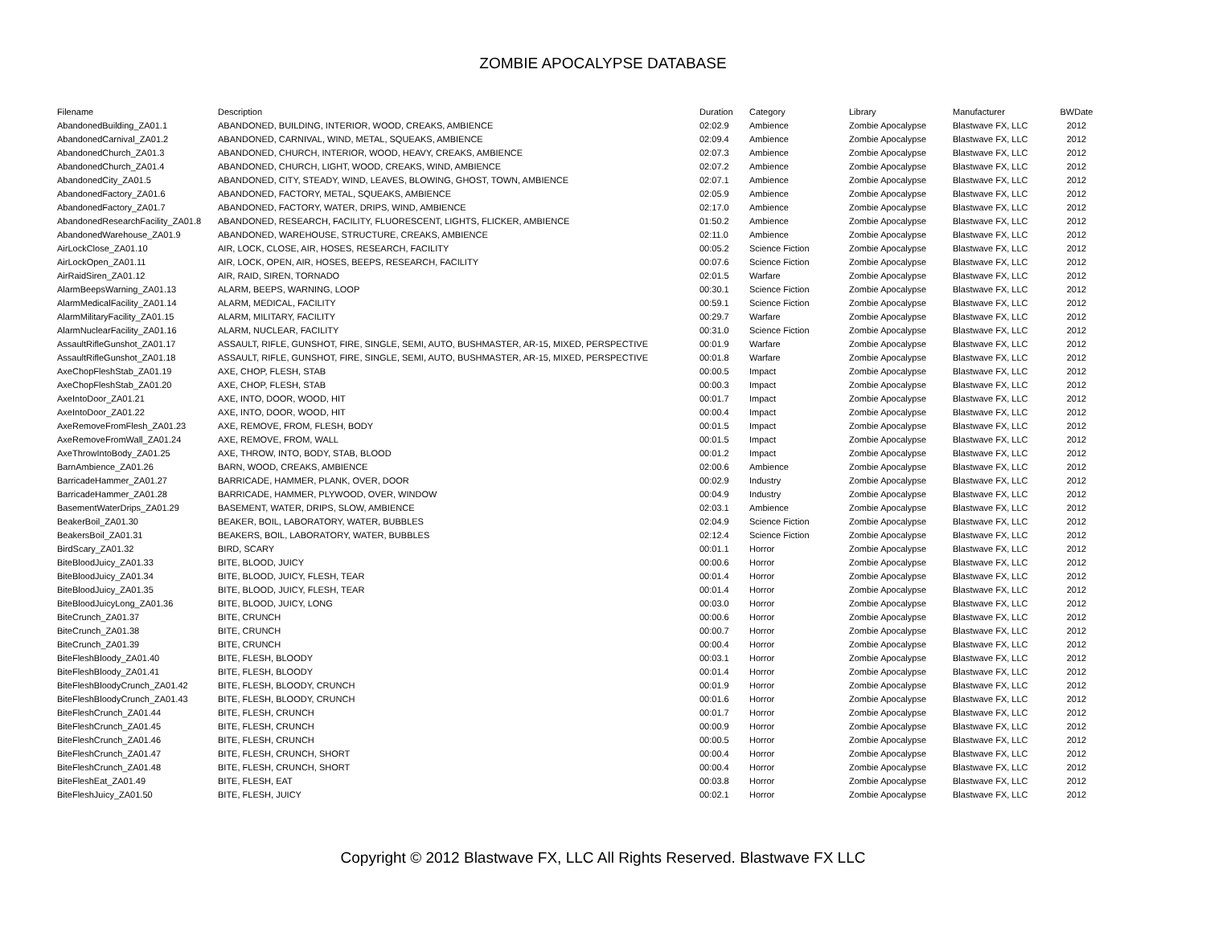ZOMBIE APOCALYPSE DATABASE
| Filename | Description | Duration | Category | Library | Manufacturer | BWDate |
| --- | --- | --- | --- | --- | --- | --- |
| AbandonedBuilding_ZA01.1 | ABANDONED, BUILDING, INTERIOR, WOOD, CREAKS, AMBIENCE | 02:02.9 | Ambience | Zombie Apocalypse | Blastwave FX, LLC | 2012 |
| AbandonedCarnival_ZA01.2 | ABANDONED, CARNIVAL, WIND, METAL, SQUEAKS, AMBIENCE | 02:09.4 | Ambience | Zombie Apocalypse | Blastwave FX, LLC | 2012 |
| AbandonedChurch_ZA01.3 | ABANDONED, CHURCH, INTERIOR, WOOD, HEAVY, CREAKS, AMBIENCE | 02:07.3 | Ambience | Zombie Apocalypse | Blastwave FX, LLC | 2012 |
| AbandonedChurch_ZA01.4 | ABANDONED, CHURCH, LIGHT, WOOD, CREAKS, WIND, AMBIENCE | 02:07.2 | Ambience | Zombie Apocalypse | Blastwave FX, LLC | 2012 |
| AbandonedCity_ZA01.5 | ABANDONED, CITY, STEADY, WIND, LEAVES, BLOWING, GHOST, TOWN, AMBIENCE | 02:07.1 | Ambience | Zombie Apocalypse | Blastwave FX, LLC | 2012 |
| AbandonedFactory_ZA01.6 | ABANDONED, FACTORY, METAL, SQUEAKS, AMBIENCE | 02:05.9 | Ambience | Zombie Apocalypse | Blastwave FX, LLC | 2012 |
| AbandonedFactory_ZA01.7 | ABANDONED, FACTORY, WATER, DRIPS, WIND, AMBIENCE | 02:17.0 | Ambience | Zombie Apocalypse | Blastwave FX, LLC | 2012 |
| AbandonedResearchFacility_ZA01.8 | ABANDONED, RESEARCH, FACILITY, FLUORESCENT, LIGHTS, FLICKER, AMBIENCE | 01:50.2 | Ambience | Zombie Apocalypse | Blastwave FX, LLC | 2012 |
| AbandonedWarehouse_ZA01.9 | ABANDONED, WAREHOUSE, STRUCTURE, CREAKS, AMBIENCE | 02:11.0 | Ambience | Zombie Apocalypse | Blastwave FX, LLC | 2012 |
| AirLockClose_ZA01.10 | AIR, LOCK, CLOSE, AIR, HOSES, RESEARCH, FACILITY | 00:05.2 | Science Fiction | Zombie Apocalypse | Blastwave FX, LLC | 2012 |
| AirLockOpen_ZA01.11 | AIR, LOCK, OPEN, AIR, HOSES, BEEPS, RESEARCH, FACILITY | 00:07.6 | Science Fiction | Zombie Apocalypse | Blastwave FX, LLC | 2012 |
| AirRaidSiren_ZA01.12 | AIR, RAID, SIREN, TORNADO | 02:01.5 | Warfare | Zombie Apocalypse | Blastwave FX, LLC | 2012 |
| AlarmBeepsWarning_ZA01.13 | ALARM, BEEPS, WARNING, LOOP | 00:30.1 | Science Fiction | Zombie Apocalypse | Blastwave FX, LLC | 2012 |
| AlarmMedicalFacility_ZA01.14 | ALARM, MEDICAL, FACILITY | 00:59.1 | Science Fiction | Zombie Apocalypse | Blastwave FX, LLC | 2012 |
| AlarmMilitaryFacility_ZA01.15 | ALARM, MILITARY, FACILITY | 00:29.7 | Warfare | Zombie Apocalypse | Blastwave FX, LLC | 2012 |
| AlarmNuclearFacility_ZA01.16 | ALARM, NUCLEAR, FACILITY | 00:31.0 | Science Fiction | Zombie Apocalypse | Blastwave FX, LLC | 2012 |
| AssaultRifleGunshot_ZA01.17 | ASSAULT, RIFLE, GUNSHOT, FIRE, SINGLE, SEMI, AUTO, BUSHMASTER, AR-15, MIXED, PERSPECTIVE | 00:01.9 | Warfare | Zombie Apocalypse | Blastwave FX, LLC | 2012 |
| AssaultRifleGunshot_ZA01.18 | ASSAULT, RIFLE, GUNSHOT, FIRE, SINGLE, SEMI, AUTO, BUSHMASTER, AR-15, MIXED, PERSPECTIVE | 00:01.8 | Warfare | Zombie Apocalypse | Blastwave FX, LLC | 2012 |
| AxeChopFleshStab_ZA01.19 | AXE, CHOP, FLESH, STAB | 00:00.5 | Impact | Zombie Apocalypse | Blastwave FX, LLC | 2012 |
| AxeChopFleshStab_ZA01.20 | AXE, CHOP, FLESH, STAB | 00:00.3 | Impact | Zombie Apocalypse | Blastwave FX, LLC | 2012 |
| AxeIntoDoor_ZA01.21 | AXE, INTO, DOOR, WOOD, HIT | 00:01.7 | Impact | Zombie Apocalypse | Blastwave FX, LLC | 2012 |
| AxeIntoDoor_ZA01.22 | AXE, INTO, DOOR, WOOD, HIT | 00:00.4 | Impact | Zombie Apocalypse | Blastwave FX, LLC | 2012 |
| AxeRemoveFromFlesh_ZA01.23 | AXE, REMOVE, FROM, FLESH, BODY | 00:01.5 | Impact | Zombie Apocalypse | Blastwave FX, LLC | 2012 |
| AxeRemoveFromWall_ZA01.24 | AXE, REMOVE, FROM, WALL | 00:01.5 | Impact | Zombie Apocalypse | Blastwave FX, LLC | 2012 |
| AxeThrowIntoBody_ZA01.25 | AXE, THROW, INTO, BODY, STAB, BLOOD | 00:01.2 | Impact | Zombie Apocalypse | Blastwave FX, LLC | 2012 |
| BarnAmbience_ZA01.26 | BARN, WOOD, CREAKS, AMBIENCE | 02:00.6 | Ambience | Zombie Apocalypse | Blastwave FX, LLC | 2012 |
| BarricadeHammer_ZA01.27 | BARRICADE, HAMMER, PLANK, OVER, DOOR | 00:02.9 | Industry | Zombie Apocalypse | Blastwave FX, LLC | 2012 |
| BarricadeHammer_ZA01.28 | BARRICADE, HAMMER, PLYWOOD, OVER, WINDOW | 00:04.9 | Industry | Zombie Apocalypse | Blastwave FX, LLC | 2012 |
| BasementWaterDrips_ZA01.29 | BASEMENT, WATER, DRIPS, SLOW, AMBIENCE | 02:03.1 | Ambience | Zombie Apocalypse | Blastwave FX, LLC | 2012 |
| BeakerBoil_ZA01.30 | BEAKER, BOIL, LABORATORY, WATER, BUBBLES | 02:04.9 | Science Fiction | Zombie Apocalypse | Blastwave FX, LLC | 2012 |
| BeakersBoil_ZA01.31 | BEAKERS, BOIL, LABORATORY, WATER, BUBBLES | 02:12.4 | Science Fiction | Zombie Apocalypse | Blastwave FX, LLC | 2012 |
| BirdScary_ZA01.32 | BIRD, SCARY | 00:01.1 | Horror | Zombie Apocalypse | Blastwave FX, LLC | 2012 |
| BiteBloodJuicy_ZA01.33 | BITE, BLOOD, JUICY | 00:00.6 | Horror | Zombie Apocalypse | Blastwave FX, LLC | 2012 |
| BiteBloodJuicy_ZA01.34 | BITE, BLOOD, JUICY, FLESH, TEAR | 00:01.4 | Horror | Zombie Apocalypse | Blastwave FX, LLC | 2012 |
| BiteBloodJuicy_ZA01.35 | BITE, BLOOD, JUICY, FLESH, TEAR | 00:01.4 | Horror | Zombie Apocalypse | Blastwave FX, LLC | 2012 |
| BiteBloodJuicyLong_ZA01.36 | BITE, BLOOD, JUICY, LONG | 00:03.0 | Horror | Zombie Apocalypse | Blastwave FX, LLC | 2012 |
| BiteCrunch_ZA01.37 | BITE, CRUNCH | 00:00.6 | Horror | Zombie Apocalypse | Blastwave FX, LLC | 2012 |
| BiteCrunch_ZA01.38 | BITE, CRUNCH | 00:00.7 | Horror | Zombie Apocalypse | Blastwave FX, LLC | 2012 |
| BiteCrunch_ZA01.39 | BITE, CRUNCH | 00:00.4 | Horror | Zombie Apocalypse | Blastwave FX, LLC | 2012 |
| BiteFleshBloody_ZA01.40 | BITE, FLESH, BLOODY | 00:03.1 | Horror | Zombie Apocalypse | Blastwave FX, LLC | 2012 |
| BiteFleshBloody_ZA01.41 | BITE, FLESH, BLOODY | 00:01.4 | Horror | Zombie Apocalypse | Blastwave FX, LLC | 2012 |
| BiteFleshBloodyCrunch_ZA01.42 | BITE, FLESH, BLOODY, CRUNCH | 00:01.9 | Horror | Zombie Apocalypse | Blastwave FX, LLC | 2012 |
| BiteFleshBloodyCrunch_ZA01.43 | BITE, FLESH, BLOODY, CRUNCH | 00:01.6 | Horror | Zombie Apocalypse | Blastwave FX, LLC | 2012 |
| BiteFleshCrunch_ZA01.44 | BITE, FLESH, CRUNCH | 00:01.7 | Horror | Zombie Apocalypse | Blastwave FX, LLC | 2012 |
| BiteFleshCrunch_ZA01.45 | BITE, FLESH, CRUNCH | 00:00.9 | Horror | Zombie Apocalypse | Blastwave FX, LLC | 2012 |
| BiteFleshCrunch_ZA01.46 | BITE, FLESH, CRUNCH | 00:00.5 | Horror | Zombie Apocalypse | Blastwave FX, LLC | 2012 |
| BiteFleshCrunch_ZA01.47 | BITE, FLESH, CRUNCH, SHORT | 00:00.4 | Horror | Zombie Apocalypse | Blastwave FX, LLC | 2012 |
| BiteFleshCrunch_ZA01.48 | BITE, FLESH, CRUNCH, SHORT | 00:00.4 | Horror | Zombie Apocalypse | Blastwave FX, LLC | 2012 |
| BiteFleshEat_ZA01.49 | BITE, FLESH, EAT | 00:03.8 | Horror | Zombie Apocalypse | Blastwave FX, LLC | 2012 |
| BiteFleshJuicy_ZA01.50 | BITE, FLESH, JUICY | 00:02.1 | Horror | Zombie Apocalypse | Blastwave FX, LLC | 2012 |
Copyright © 2012 Blastwave FX, LLC All Rights Reserved. Blastwave FX LLC